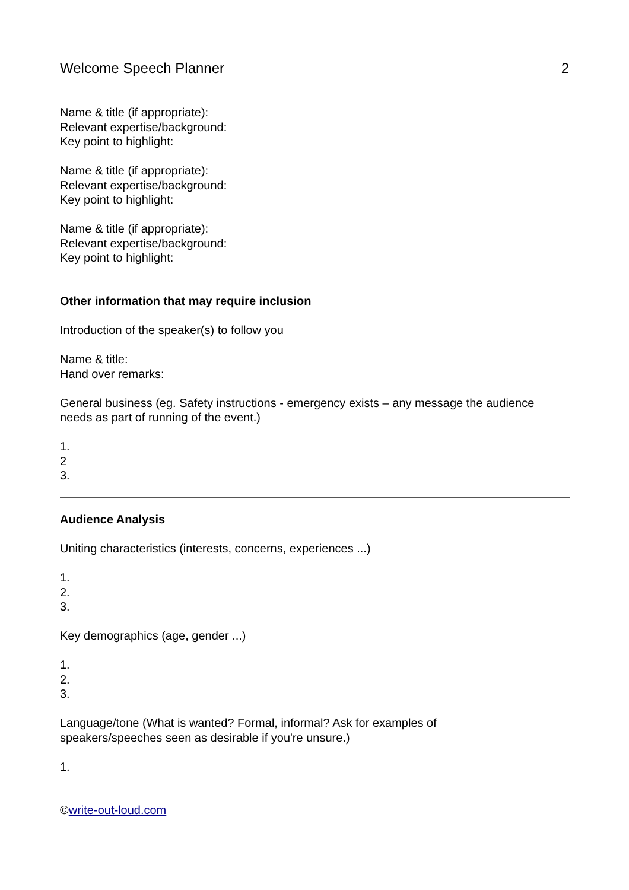Welcome Speech Planner 2
Name & title (if appropriate):
Relevant expertise/background:
Key point to highlight:
Name & title (if appropriate):
Relevant expertise/background:
Key point to highlight:
Name & title (if appropriate):
Relevant expertise/background:
Key point to highlight:
Other information that may require inclusion
Introduction of the speaker(s) to follow you
Name & title:
Hand over remarks:
General business (eg. Safety instructions - emergency exists – any message the audience needs as part of running of the event.)
1.
2
3.
Audience Analysis
Uniting characteristics (interests, concerns, experiences ...)
1.
2.
3.
Key demographics (age, gender ...)
1.
2.
3.
Language/tone (What is wanted? Formal, informal? Ask for examples of
speakers/speeches seen as desirable if you're unsure.)
1.
©write-out-loud.com